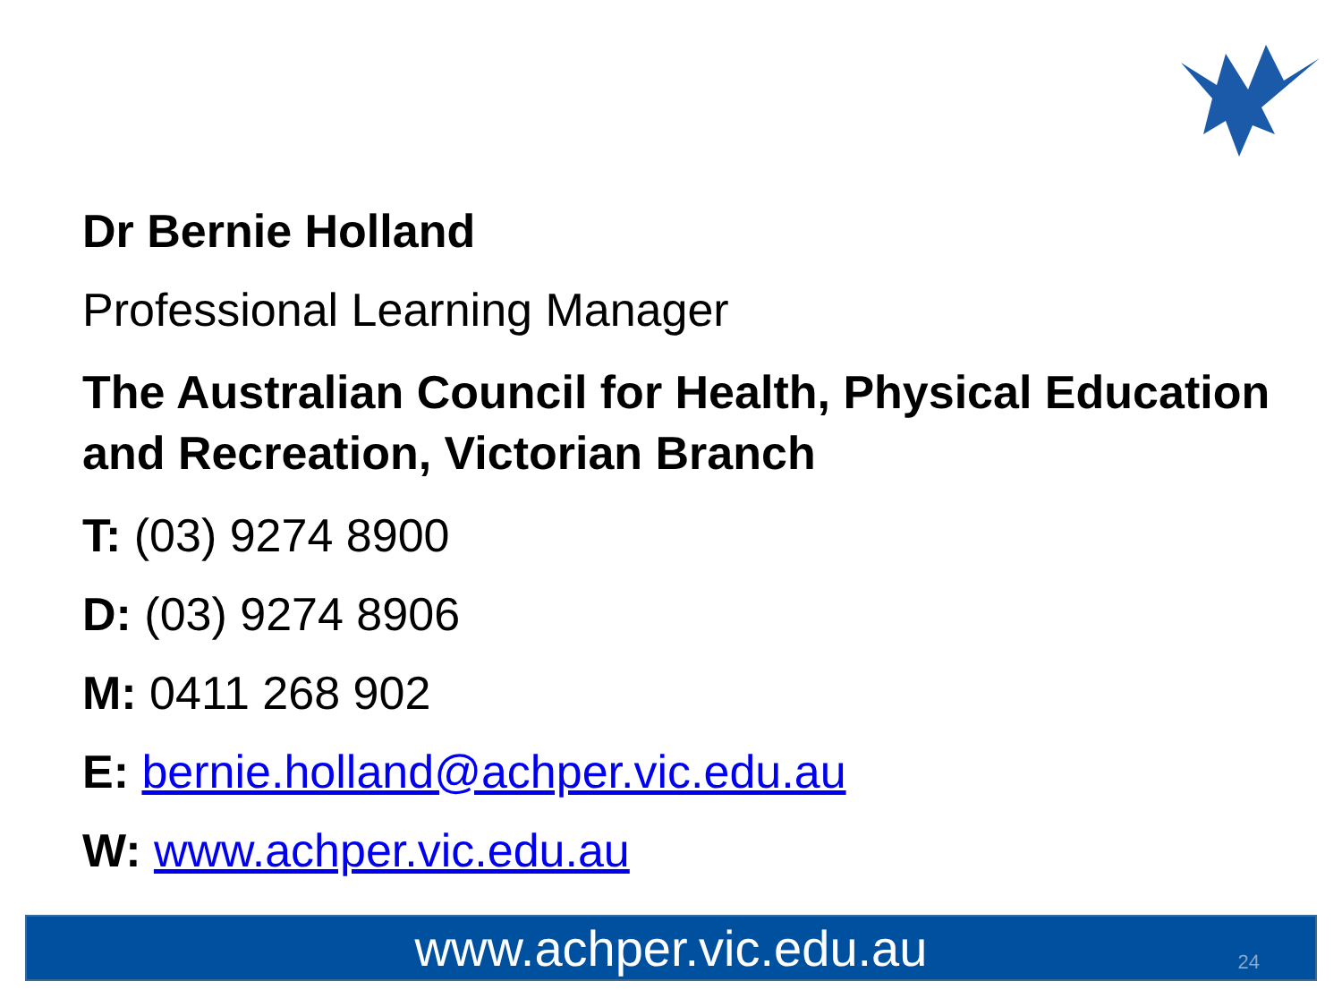Dr Bernie Holland
Professional Learning Manager
The Australian Council for Health, Physical Education and Recreation, Victorian Branch
T: (03) 9274 8900
D: (03) 9274 8906
M: 0411 268 902
E: bernie.holland@achper.vic.edu.au
W: www.achper.vic.edu.au
www.achper.vic.edu.au 24